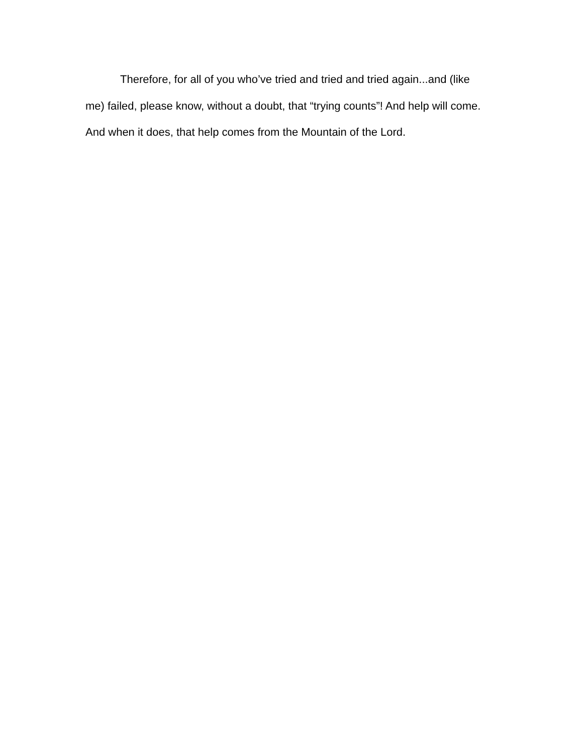Therefore, for all of you who’ve tried and tried and tried again...and (like
me) failed, please know, without a doubt, that “trying counts”! And help will come.
And when it does, that help comes from the Mountain of the Lord.